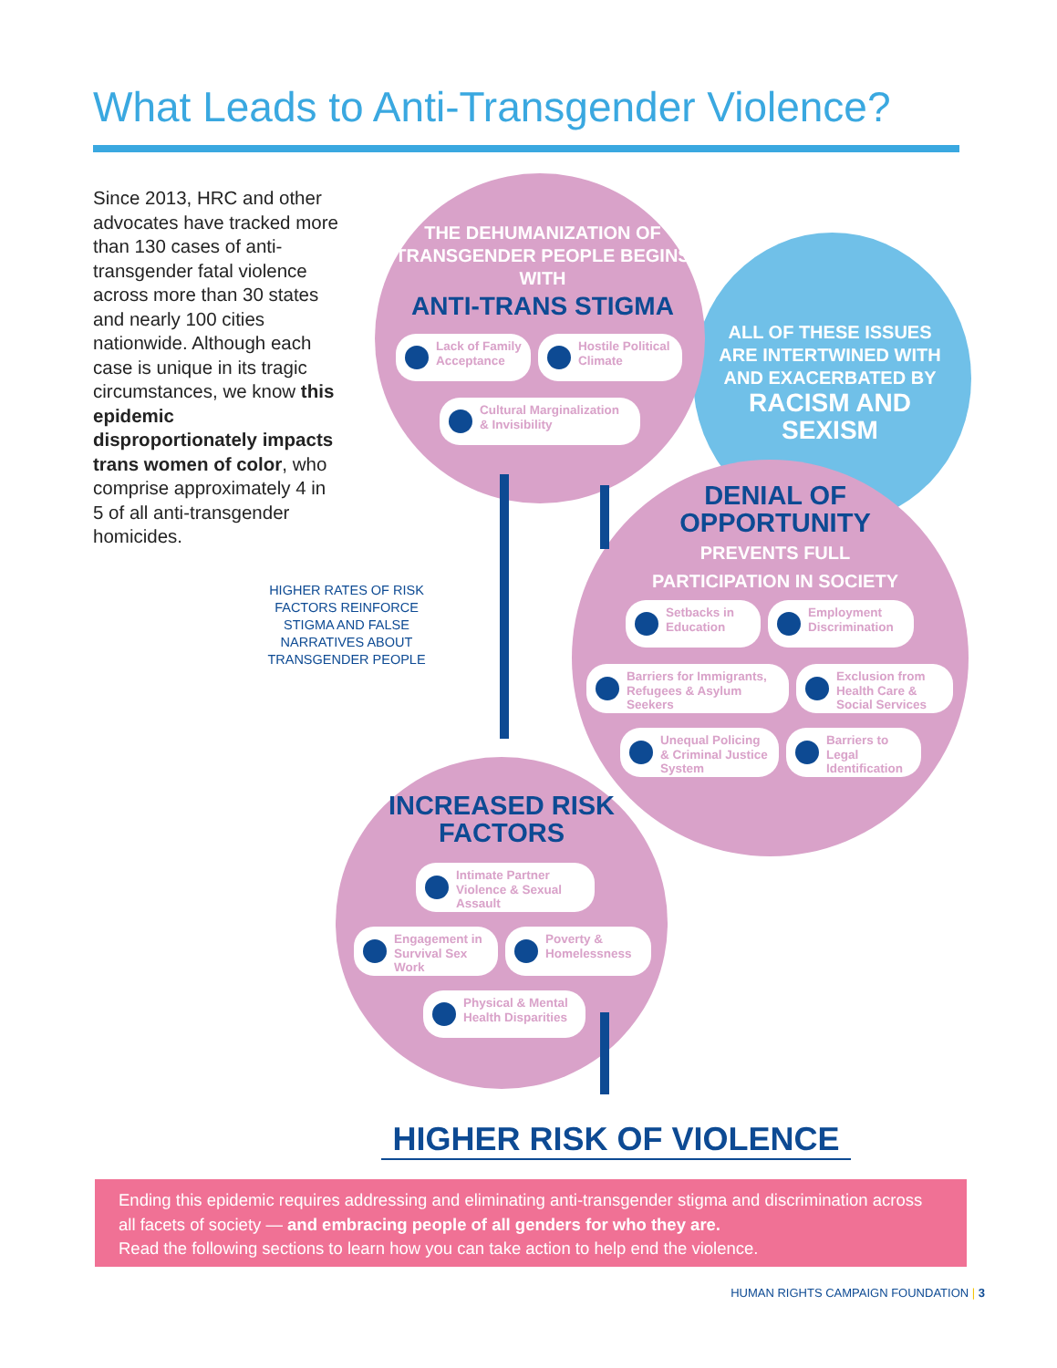What Leads to Anti-Transgender Violence?
Since 2013, HRC and other advocates have tracked more than 130 cases of anti-transgender fatal violence across more than 30 states and nearly 100 cities nationwide. Although each case is unique in its tragic circumstances, we know this epidemic disproportionately impacts trans women of color, who comprise approximately 4 in 5 of all anti-transgender homicides.
THE DEHUMANIZATION OF TRANSGENDER PEOPLE BEGINS WITH
ANTI-TRANS STIGMA
Lack of Family Acceptance
Hostile Political Climate
Cultural Marginalization & Invisibility
ALL OF THESE ISSUES ARE INTERTWINED WITH AND EXACERBATED BY
RACISM AND SEXISM
DENIAL OF OPPORTUNITY
PREVENTS FULL PARTICIPATION IN SOCIETY
Setbacks in Education
Employment Discrimination
Barriers for Immigrants, Refugees & Asylum Seekers
Exclusion from Health Care & Social Services
Unequal Policing & Criminal Justice System
Barriers to Legal Identification
INCREASED RISK FACTORS
Intimate Partner Violence & Sexual Assault
Engagement in Survival Sex Work
Poverty & Homelessness
Physical & Mental Health Disparities
HIGHER RATES OF RISK FACTORS REINFORCE STIGMA AND FALSE NARRATIVES ABOUT TRANSGENDER PEOPLE
HIGHER RISK OF VIOLENCE
Ending this epidemic requires addressing and eliminating anti-transgender stigma and discrimination across all facets of society — and embracing people of all genders for who they are.
Read the following sections to learn how you can take action to help end the violence.
HUMAN RIGHTS CAMPAIGN FOUNDATION | 3